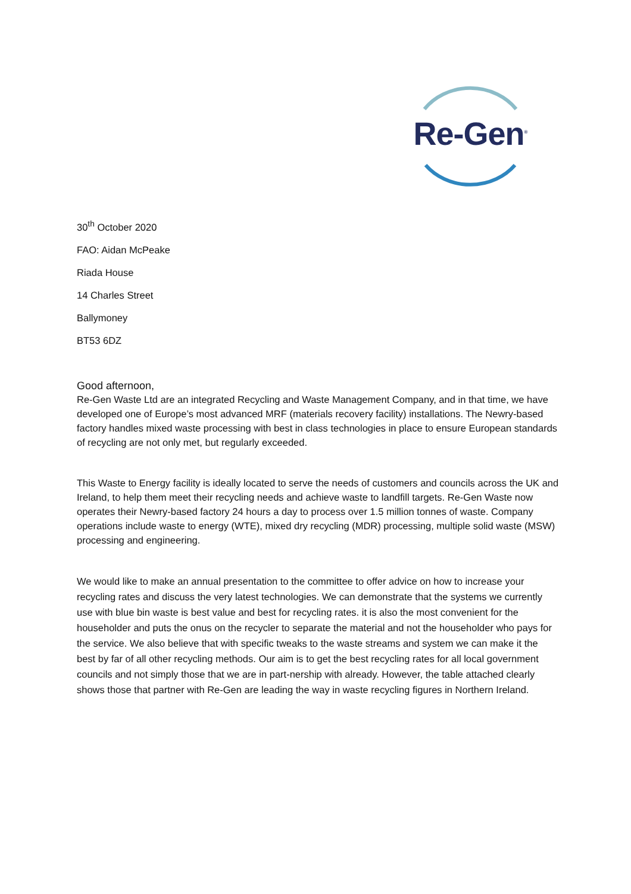Re-Gen<sup>®</sup>
30<sup>th</sup> October 2020
FAO: Aidan McPeake
Riada House
14 Charles Street
Ballymoney
BT53 6DZ
Good afternoon,
Re-Gen Waste Ltd are an integrated Recycling and Waste Management Company, and in that time, we have developed one of Europe’s most advanced MRF (materials recovery facility) installations. The Newry-based factory handles mixed waste processing with best in class technologies in place to ensure European standards of recycling are not only met, but regularly exceeded.
This Waste to Energy facility is ideally located to serve the needs of customers and councils across the UK and Ireland, to help them meet their recycling needs and achieve waste to landfill targets. Re-Gen Waste now operates their Newry-based factory 24 hours a day to process over 1.5 million tonnes of waste. Company operations include waste to energy (WTE), mixed dry recycling (MDR) processing, multiple solid waste (MSW) processing and engineering.
We would like to make an annual presentation to the committee to offer advice on how to increase your recycling rates and discuss the very latest technologies. We can demonstrate that the systems we currently use with blue bin waste is best value and best for recycling rates. it is also the most convenient for the householder and puts the onus on the recycler to separate the material and not the householder who pays for the service. We also believe that with specific tweaks to the waste streams and system we can make it the best by far of all other recycling methods. Our aim is to get the best recycling rates for all local government councils and not simply those that we are in part-nership with already. However, the table attached clearly shows those that partner with Re-Gen are leading the way in waste recycling figures in Northern Ireland.